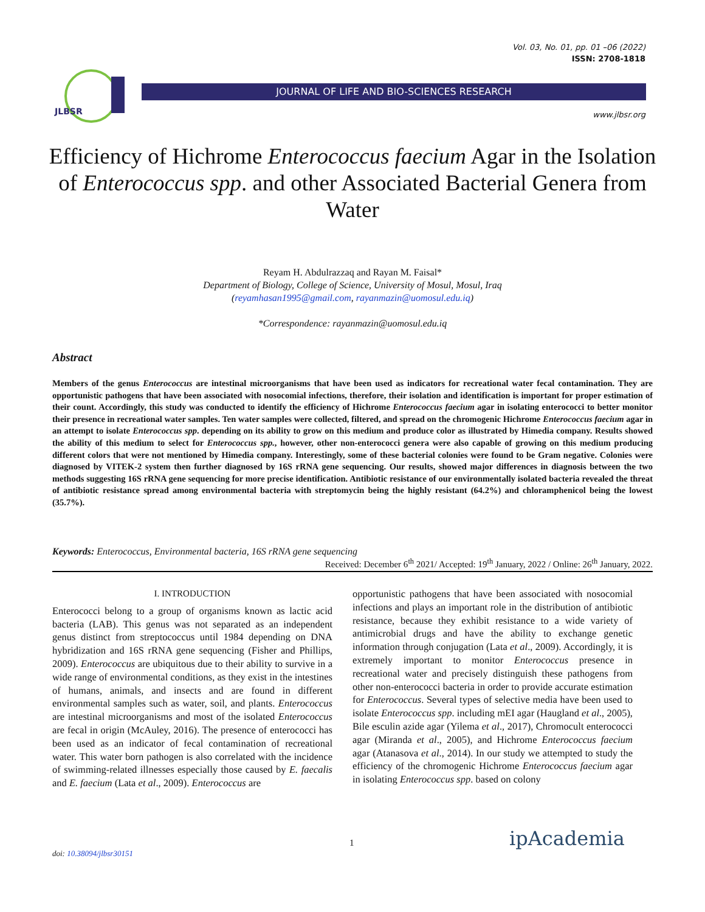Vol. 03, No. 01, pp. 01 –06 (2022)
ISSN: 2708-1818
JLBSR
JOURNAL OF LIFE AND BIO-SCIENCES RESEARCH
www.jlbsr.org
Efficiency of Hichrome Enterococcus faecium Agar in the Isolation of Enterococcus spp. and other Associated Bacterial Genera from Water
Reyam H. Abdulrazzaq and Rayan M. Faisal*
Department of Biology, College of Science, University of Mosul, Mosul, Iraq
(reyamhasan1995@gmail.com, rayanmazin@uomosul.edu.iq)
*Correspondence: rayanmazin@uomosul.edu.iq
Abstract
Members of the genus Enterococcus are intestinal microorganisms that have been used as indicators for recreational water fecal contamination. They are opportunistic pathogens that have been associated with nosocomial infections, therefore, their isolation and identification is important for proper estimation of their count. Accordingly, this study was conducted to identify the efficiency of Hichrome Enterococcus faecium agar in isolating enterococci to better monitor their presence in recreational water samples. Ten water samples were collected, filtered, and spread on the chromogenic Hichrome Enterococcus faecium agar in an attempt to isolate Enterococcus spp. depending on its ability to grow on this medium and produce color as illustrated by Himedia company. Results showed the ability of this medium to select for Enterococcus spp., however, other non-enterococci genera were also capable of growing on this medium producing different colors that were not mentioned by Himedia company. Interestingly, some of these bacterial colonies were found to be Gram negative. Colonies were diagnosed by VITEK-2 system then further diagnosed by 16S rRNA gene sequencing. Our results, showed major differences in diagnosis between the two methods suggesting 16S rRNA gene sequencing for more precise identification. Antibiotic resistance of our environmentally isolated bacteria revealed the threat of antibiotic resistance spread among environmental bacteria with streptomycin being the highly resistant (64.2%) and chloramphenicol being the lowest (35.7%).
Keywords: Enterococcus, Environmental bacteria, 16S rRNA gene sequencing
Received: December 6<sup>th</sup> 2021/ Accepted: 19<sup>th</sup> January, 2022 / Online: 26<sup>th</sup> January, 2022.
I. INTRODUCTION
Enterococci belong to a group of organisms known as lactic acid bacteria (LAB). This genus was not separated as an independent genus distinct from streptococcus until 1984 depending on DNA hybridization and 16S rRNA gene sequencing (Fisher and Phillips, 2009). Enterococcus are ubiquitous due to their ability to survive in a wide range of environmental conditions, as they exist in the intestines of humans, animals, and insects and are found in different environmental samples such as water, soil, and plants. Enterococcus are intestinal microorganisms and most of the isolated Enterococcus are fecal in origin (McAuley, 2016). The presence of enterococci has been used as an indicator of fecal contamination of recreational water. This water born pathogen is also correlated with the incidence of swimming-related illnesses especially those caused by E. faecalis and E. faecium (Lata et al., 2009). Enterococcus are
opportunistic pathogens that have been associated with nosocomial infections and plays an important role in the distribution of antibiotic resistance, because they exhibit resistance to a wide variety of antimicrobial drugs and have the ability to exchange genetic information through conjugation (Lata et al., 2009). Accordingly, it is extremely important to monitor Enterococcus presence in recreational water and precisely distinguish these pathogens from other non-enterococci bacteria in order to provide accurate estimation for Enterococcus. Several types of selective media have been used to isolate Enterococcus spp. including mEI agar (Haugland et al., 2005), Bile esculin azide agar (Yilema et al., 2017), Chromocult enterococci agar (Miranda et al., 2005), and Hichrome Enterococcus faecium agar (Atanasova et al., 2014). In our study we attempted to study the efficiency of the chromogenic Hichrome Enterococcus faecium agar in isolating Enterococcus spp. based on colony
1 ipAcademia
doi: 10.38094/jlbsr30151